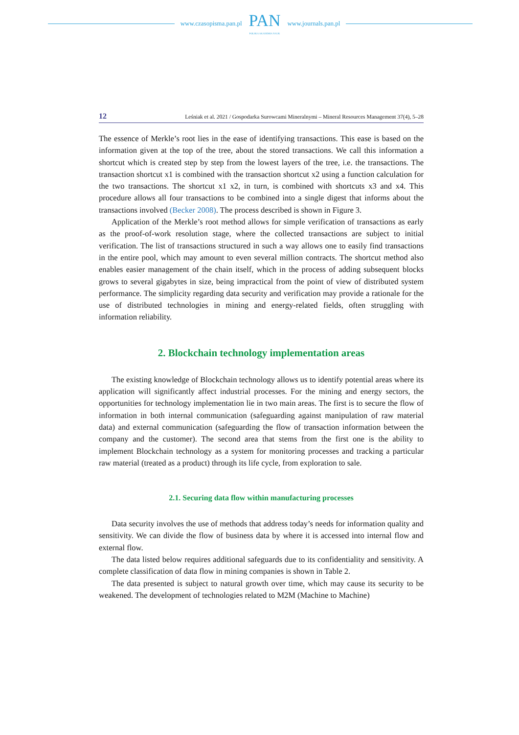www.czasopisma.pan.pl
PAN
POLSKA AKADEMIA NAUK
www.journals.pan.pl
12 Leśniak et al. 2021 / Gospodarka Surowcami Mineralnymi – Mineral Resources Management 37(4), 5–28
The essence of Merkle’s root lies in the ease of identifying transactions. This ease is based on the information given at the top of the tree, about the stored transactions. We call this information a shortcut which is created step by step from the lowest layers of the tree, i.e. the transactions. The transaction shortcut x1 is combined with the transaction shortcut x2 using a function calculation for the two transactions. The shortcut x1 x2, in turn, is combined with shortcuts x3 and x4. This procedure allows all four transactions to be combined into a single digest that informs about the transactions involved (Becker 2008). The process described is shown in Figure 3.
Application of the Merkle’s root method allows for simple verification of transactions as early as the proof-of-work resolution stage, where the collected transactions are subject to initial verification. The list of transactions structured in such a way allows one to easily find transactions in the entire pool, which may amount to even several million contracts. The shortcut method also enables easier management of the chain itself, which in the process of adding subsequent blocks grows to several gigabytes in size, being impractical from the point of view of distributed system performance. The simplicity regarding data security and verification may provide a rationale for the use of distributed technologies in mining and energy-related fields, often struggling with information reliability.
2. Blockchain technology implementation areas
The existing knowledge of Blockchain technology allows us to identify potential areas where its application will significantly affect industrial processes. For the mining and ener­gy sectors, the opportunities for technology implementation lie in two main areas. The first is to secure the flow of information in both internal communication (safeguarding against manipulation of raw material data) and external communication (safeguarding the flow of transaction information between the company and the customer). The second area that stems from the first one is the ability to implement Blockchain technology as a system for moni­toring processes and tracking a particular raw material (treated as a product) through its life cycle, from exploration to sale.
2.1. Securing data flow within manufacturing processes
Data security involves the use of methods that address today’s needs for information quality and sensitivity. We can divide the flow of business data by where it is accessed into internal flow and external flow.
The data listed below requires additional safeguards due to its confidentiality and sensi­tivity. A complete classification of data flow in mining companies is shown in Table 2.
The data presented is subject to natural growth over time, which may cause its security to be weakened. The development of technologies related to M2M (Machine to Machine)